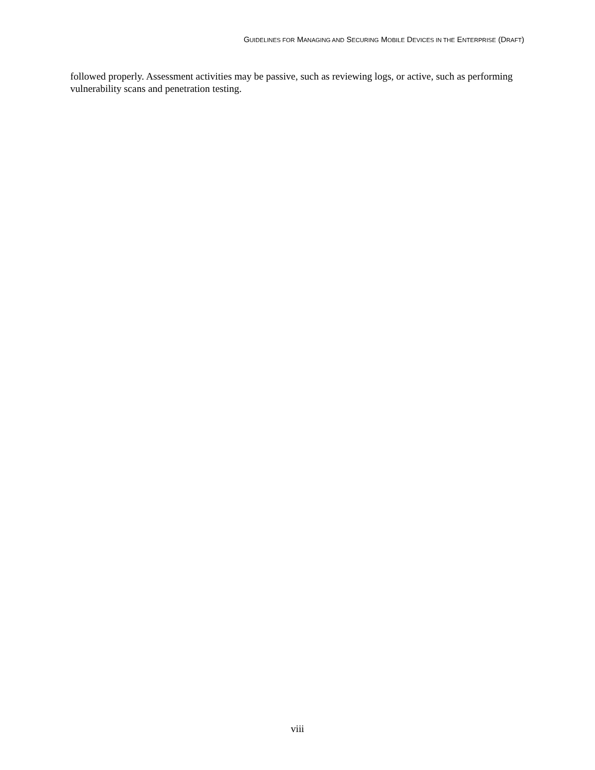GUIDELINES FOR MANAGING AND SECURING MOBILE DEVICES IN THE ENTERPRISE (DRAFT)
followed properly. Assessment activities may be passive, such as reviewing logs, or active, such as performing vulnerability scans and penetration testing.
viii